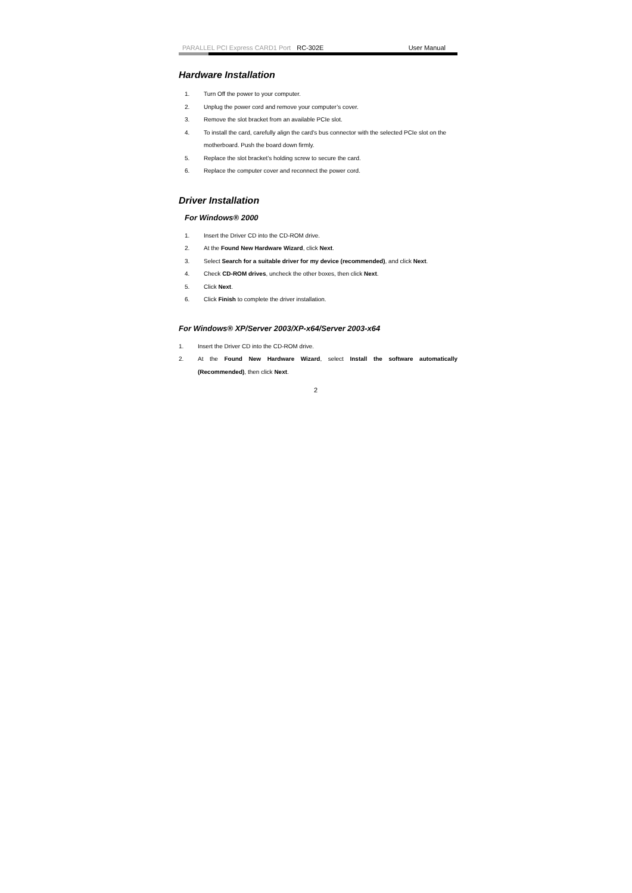PARALLEL PCI Express CARD1 Port RC-302E User Manual
Hardware Installation
1. Turn Off the power to your computer.
2. Unplug the power cord and remove your computer’s cover.
3. Remove the slot bracket from an available PCIe slot.
4. To install the card, carefully align the card's bus connector with the selected PCIe slot on the motherboard. Push the board down firmly.
5. Replace the slot bracket’s holding screw to secure the card.
6. Replace the computer cover and reconnect the power cord.
Driver Installation
For Windows® 2000
1. Insert the Driver CD into the CD-ROM drive.
2. At the Found New Hardware Wizard, click Next.
3. Select Search for a suitable driver for my device (recommended), and click Next.
4. Check CD-ROM drives, uncheck the other boxes, then click Next.
5. Click Next.
6. Click Finish to complete the driver installation.
For Windows® XP/Server 2003/XP-x64/Server 2003-x64
1. Insert the Driver CD into the CD-ROM drive.
2. At the Found New Hardware Wizard, select Install the software automatically (Recommended), then click Next.
2